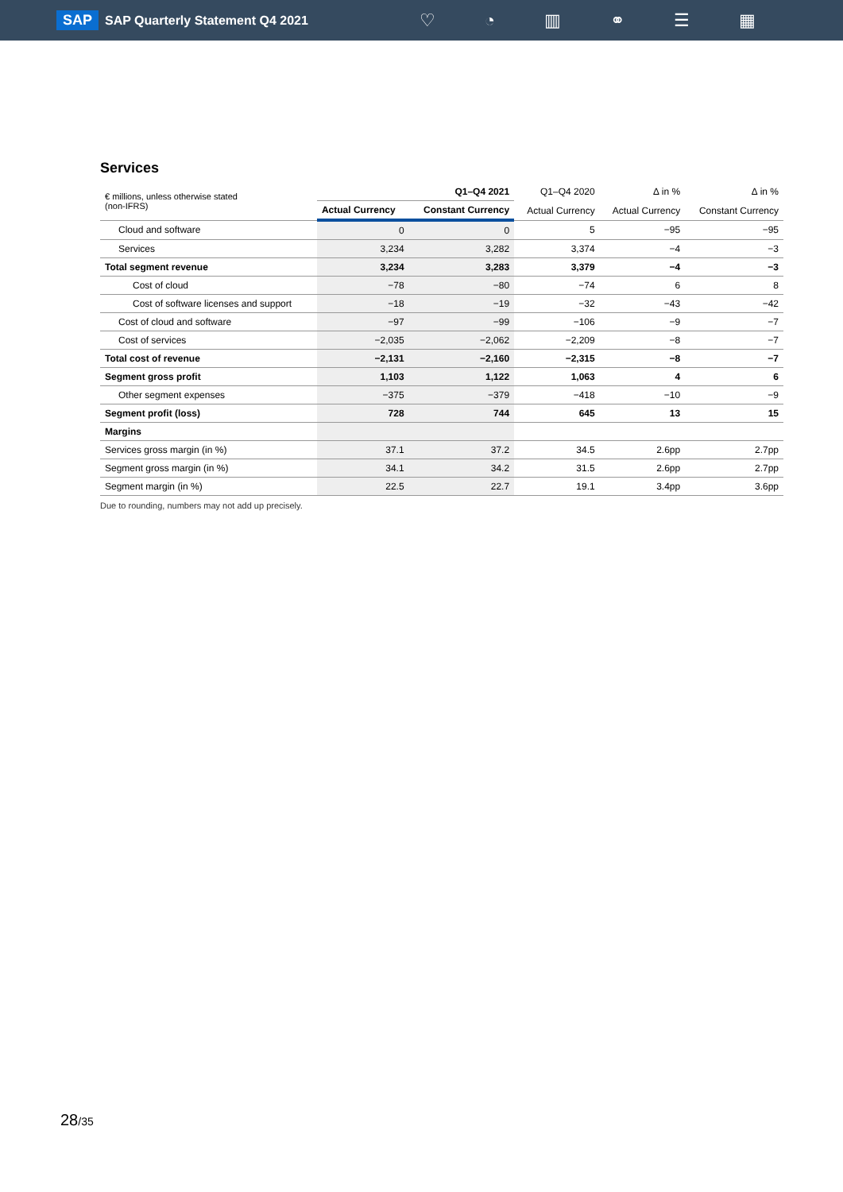SAP SAP Quarterly Statement Q4 2021
♡ ◔ ▥ ⚭ ☰ ▦
Services
| € millions, unless otherwise stated (non-IFRS) | Q1–Q4 2021 | | Q1–Q4 2020 | ∆ in % | ∆ in % |
| --- | --- | --- | --- | --- | --- |
| | Actual Currency | Constant Currency | Actual Currency | Actual Currency | Constant Currency |
| Cloud and software | 0 | 0 | 5 | −95 | −95 |
| Services | 3,234 | 3,282 | 3,374 | −4 | −3 |
| Total segment revenue | 3,234 | 3,283 | 3,379 | −4 | −3 |
| Cost of cloud | −78 | −80 | −74 | 6 | 8 |
| Cost of software licenses and support | −18 | −19 | −32 | −43 | −42 |
| Cost of cloud and software | −97 | −99 | −106 | −9 | −7 |
| Cost of services | −2,035 | −2,062 | −2,209 | −8 | −7 |
| Total cost of revenue | −2,131 | −2,160 | −2,315 | −8 | −7 |
| Segment gross profit | 1,103 | 1,122 | 1,063 | 4 | 6 |
| Other segment expenses | −375 | −379 | −418 | −10 | −9 |
| Segment profit (loss) | 728 | 744 | 645 | 13 | 15 |
| Margins | | | | | |
| Services gross margin (in %) | 37.1 | 37.2 | 34.5 | 2.6pp | 2.7pp |
| Segment gross margin (in %) | 34.1 | 34.2 | 31.5 | 2.6pp | 2.7pp |
| Segment margin (in %) | 22.5 | 22.7 | 19.1 | 3.4pp | 3.6pp |
Due to rounding, numbers may not add up precisely.
28/35